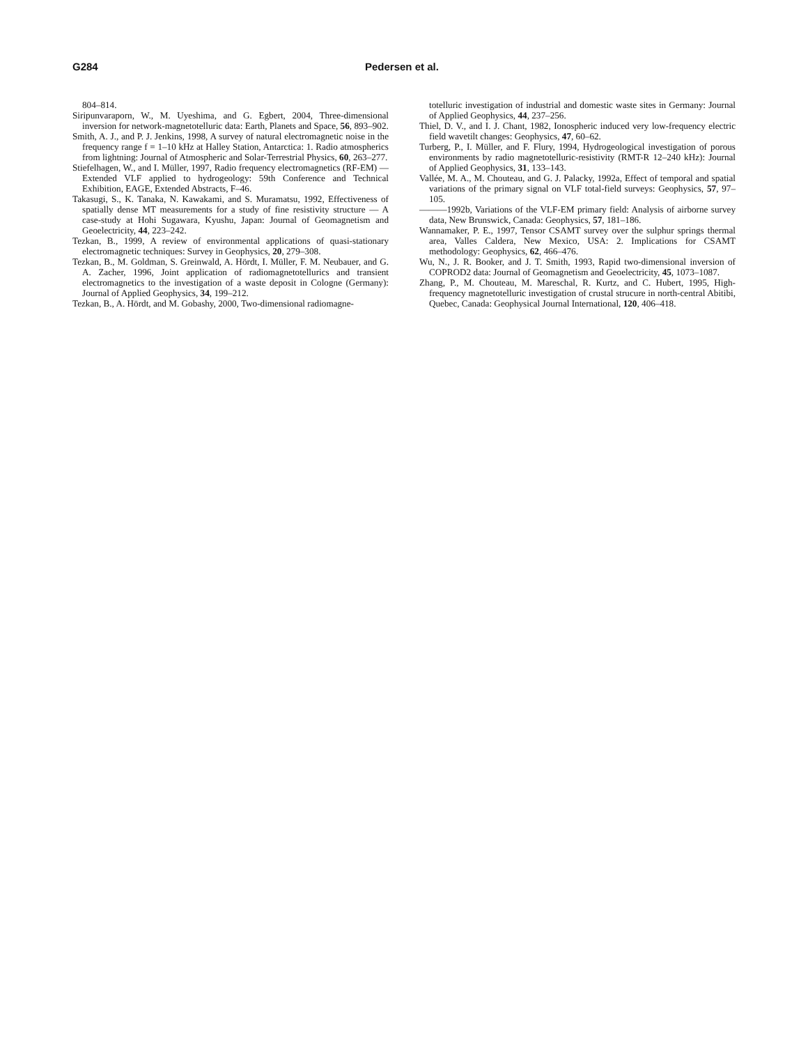G284 Pedersen et al.
804–814.
Siripunvaraporn, W., M. Uyeshima, and G. Egbert, 2004, Three-dimensional inversion for network-magnetotelluric data: Earth, Planets and Space, 56, 893–902.
Smith, A. J., and P. J. Jenkins, 1998, A survey of natural electromagnetic noise in the frequency range f = 1–10 kHz at Halley Station, Antarctica: 1. Radio atmospherics from lightning: Journal of Atmospheric and Solar-Terrestrial Physics, 60, 263–277.
Stiefelhagen, W., and I. Müller, 1997, Radio frequency electromagnetics (RF-EM) — Extended VLF applied to hydrogeology: 59th Conference and Technical Exhibition, EAGE, Extended Abstracts, F–46.
Takasugi, S., K. Tanaka, N. Kawakami, and S. Muramatsu, 1992, Effectiveness of spatially dense MT measurements for a study of fine resistivity structure — A case-study at Hohi Sugawara, Kyushu, Japan: Journal of Geomagnetism and Geoelectricity, 44, 223–242.
Tezkan, B., 1999, A review of environmental applications of quasi-stationary electromagnetic techniques: Survey in Geophysics, 20, 279–308.
Tezkan, B., M. Goldman, S. Greinwald, A. Hördt, I. Müller, F. M. Neubauer, and G. A. Zacher, 1996, Joint application of radiomagnetotellurics and transient electromagnetics to the investigation of a waste deposit in Cologne (Germany): Journal of Applied Geophysics, 34, 199–212.
Tezkan, B., A. Hördt, and M. Gobashy, 2000, Two-dimensional radiomagne-
totelluric investigation of industrial and domestic waste sites in Germany: Journal of Applied Geophysics, 44, 237–256.
Thiel, D. V., and I. J. Chant, 1982, Ionospheric induced very low-frequency electric field wavetilt changes: Geophysics, 47, 60–62.
Turberg, P., I. Müller, and F. Flury, 1994, Hydrogeological investigation of porous environments by radio magnetotelluric-resistivity (RMT-R 12–240 kHz): Journal of Applied Geophysics, 31, 133–143.
Vallée, M. A., M. Chouteau, and G. J. Palacky, 1992a, Effect of temporal and spatial variations of the primary signal on VLF total-field surveys: Geophysics, 57, 97–105.
———1992b, Variations of the VLF-EM primary field: Analysis of airborne survey data, New Brunswick, Canada: Geophysics, 57, 181–186.
Wannamaker, P. E., 1997, Tensor CSAMT survey over the sulphur springs thermal area, Valles Caldera, New Mexico, USA: 2. Implications for CSAMT methodology: Geophysics, 62, 466–476.
Wu, N., J. R. Booker, and J. T. Smith, 1993, Rapid two-dimensional inversion of COPROD2 data: Journal of Geomagnetism and Geoelectricity, 45, 1073–1087.
Zhang, P., M. Chouteau, M. Mareschal, R. Kurtz, and C. Hubert, 1995, High-frequency magnetotelluric investigation of crustal strucure in north-central Abitibi, Quebec, Canada: Geophysical Journal International, 120, 406–418.